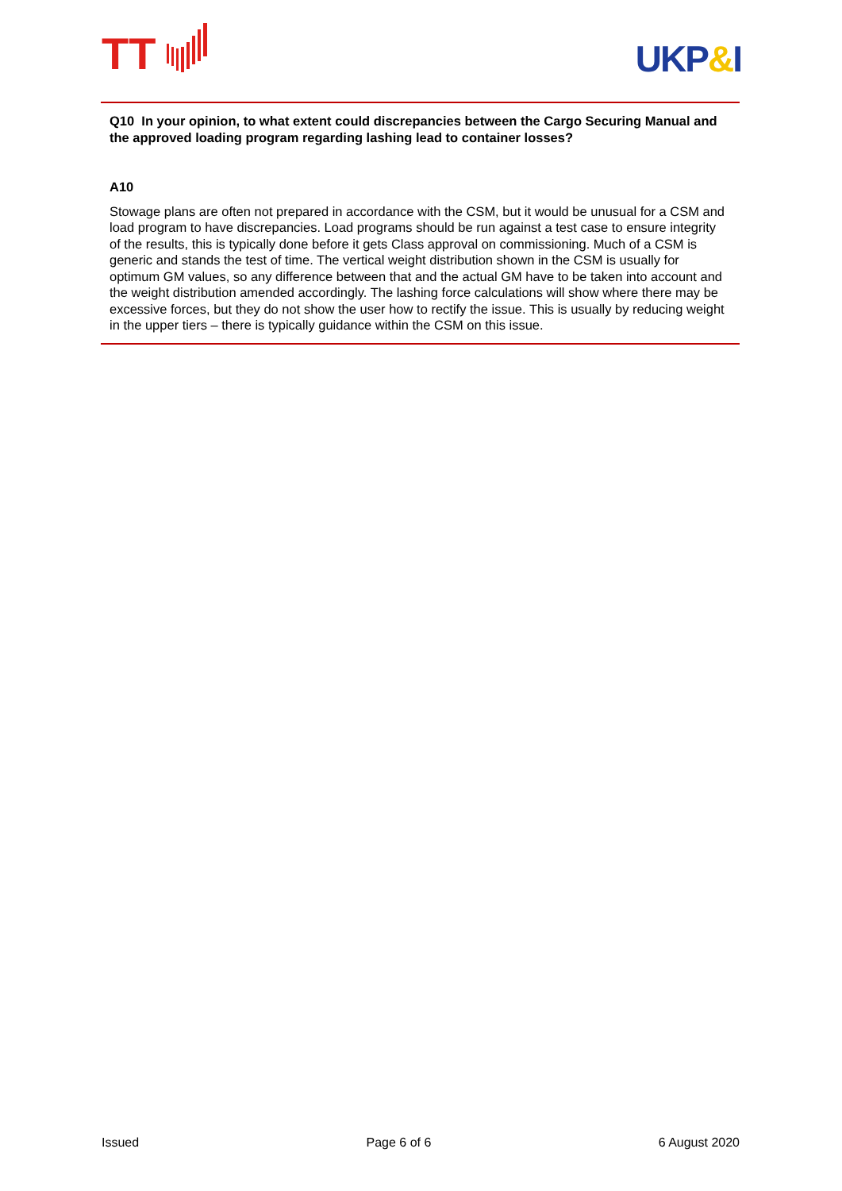TT
UKP&I
Q10 In your opinion, to what extent could discrepancies between the Cargo Securing Manual and the approved loading program regarding lashing lead to container losses?
A10
Stowage plans are often not prepared in accordance with the CSM, but it would be unusual for a CSM and load program to have discrepancies. Load programs should be run against a test case to ensure integrity of the results, this is typically done before it gets Class approval on commissioning. Much of a CSM is generic and stands the test of time. The vertical weight distribution shown in the CSM is usually for optimum GM values, so any difference between that and the actual GM have to be taken into account and the weight distribution amended accordingly. The lashing force calculations will show where there may be excessive forces, but they do not show the user how to rectify the issue. This is usually by reducing weight in the upper tiers – there is typically guidance within the CSM on this issue.
Issued Page 6 of 6 6 August 2020